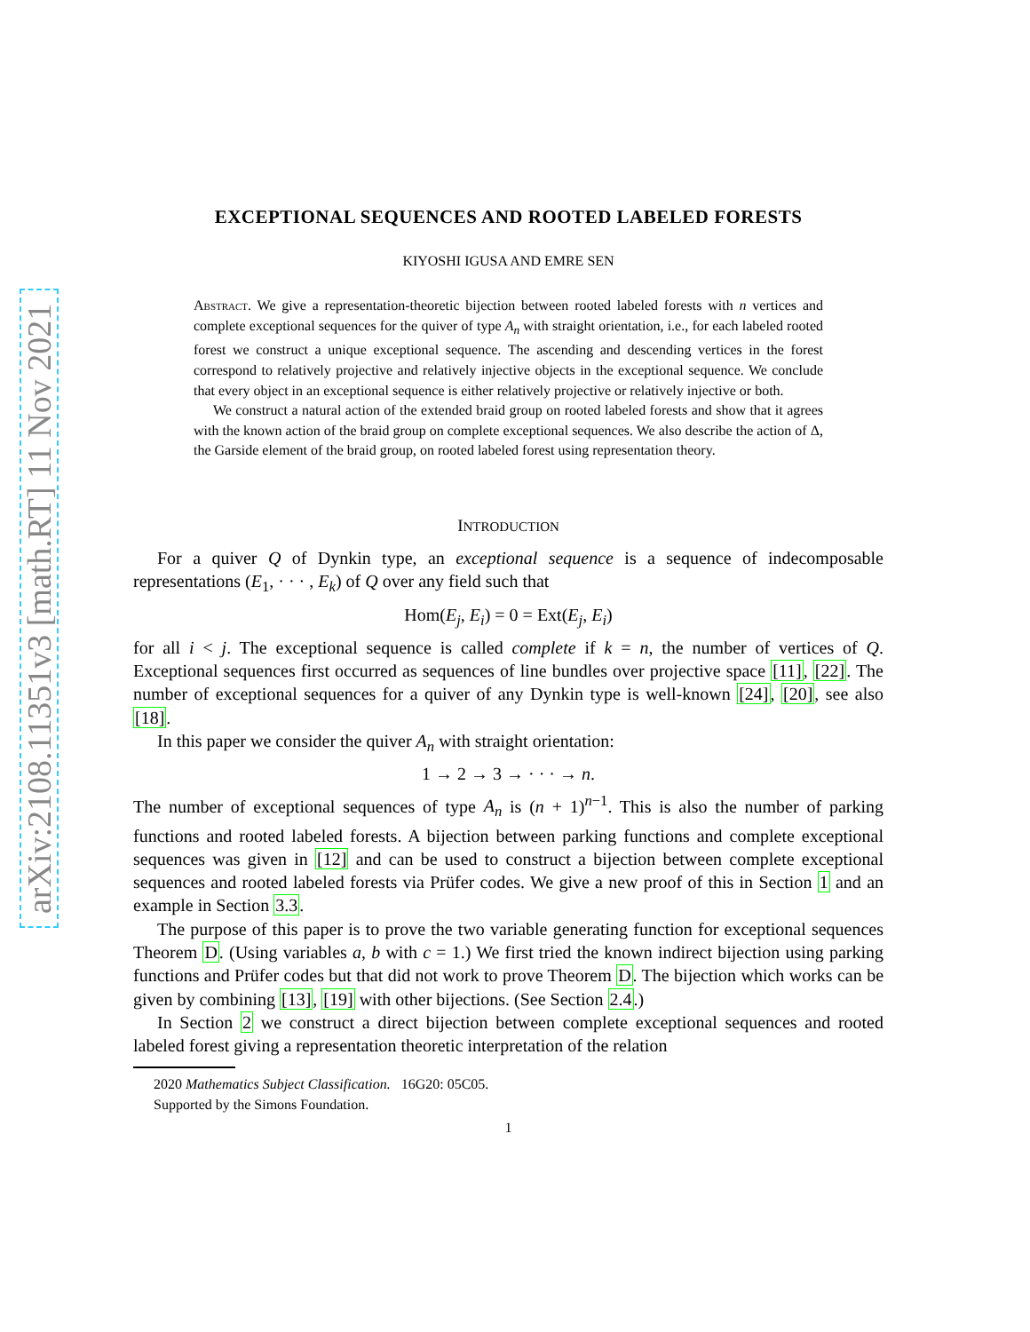arXiv:2108.11351v3 [math.RT] 11 Nov 2021
EXCEPTIONAL SEQUENCES AND ROOTED LABELED FORESTS
KIYOSHI IGUSA AND EMRE SEN
Abstract. We give a representation-theoretic bijection between rooted labeled forests with n vertices and complete exceptional sequences for the quiver of type A<sub>n</sub> with straight orientation, i.e., for each labeled rooted forest we construct a unique exceptional sequence. The ascending and descending vertices in the forest correspond to relatively projective and relatively injective objects in the exceptional sequence. We conclude that every object in an exceptional sequence is either relatively projective or relatively injective or both.
We construct a natural action of the extended braid group on rooted labeled forests and show that it agrees with the known action of the braid group on complete exceptional sequences. We also describe the action of Δ, the Garside element of the braid group, on rooted labeled forest using representation theory.
INTRODUCTION
For a quiver Q of Dynkin type, an exceptional sequence is a sequence of indecomposable representations (E<sub>1</sub>, · · · , E<sub>k</sub>) of Q over any field such that
Hom(E<sub>j</sub>, E<sub>i</sub>) = 0 = Ext(E<sub>j</sub>, E<sub>i</sub>)
for all i < j. The exceptional sequence is called complete if k = n, the number of vertices of Q. Exceptional sequences first occurred as sequences of line bundles over projective space [11], [22]. The number of exceptional sequences for a quiver of any Dynkin type is well-known [24], [20], see also [18].
In this paper we consider the quiver A<sub>n</sub> with straight orientation:
1 → 2 → 3 → · · · → n.
The number of exceptional sequences of type A<sub>n</sub> is (n + 1)<sup>n−1</sup>. This is also the number of parking functions and rooted labeled forests. A bijection between parking functions and complete exceptional sequences was given in [12] and can be used to construct a bijection between complete exceptional sequences and rooted labeled forests via Prüfer codes. We give a new proof of this in Section 1 and an example in Section 3.3.
The purpose of this paper is to prove the two variable generating function for exceptional sequences Theorem D. (Using variables a, b with c = 1.) We first tried the known indirect bijection using parking functions and Prüfer codes but that did not work to prove Theorem D. The bijection which works can be given by combining [13], [19] with other bijections. (See Section 2.4.)
In Section 2 we construct a direct bijection between complete exceptional sequences and rooted labeled forest giving a representation theoretic interpretation of the relation
2020 Mathematics Subject Classification. 16G20: 05C05.
Supported by the Simons Foundation.
1